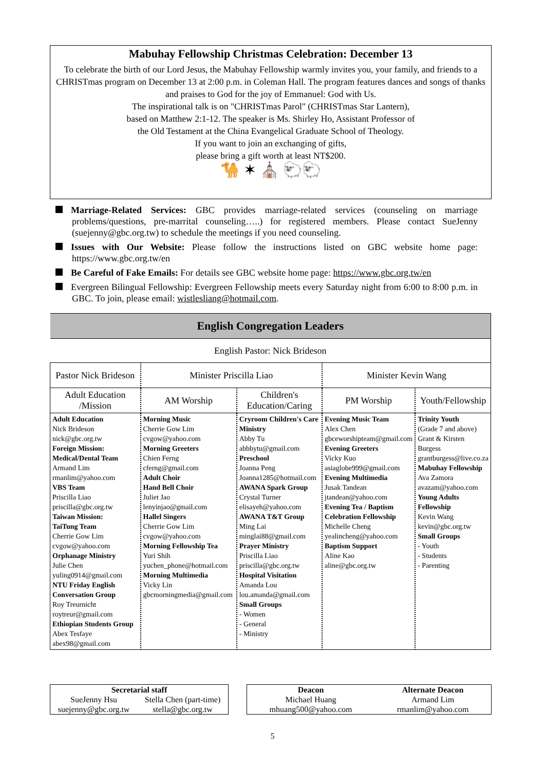Mabuhay Fellowship Christmas Celebration: December 13
To celebrate the birth of our Lord Jesus, the Mabuhay Fellowship warmly invites you, your family, and friends to a CHRISTmas program on December 13 at 2:00 p.m. in Coleman Hall. The program features dances and songs of thanks and praises to God for the joy of Emmanuel: God with Us.
The inspirational talk is on "CHRISTmas Parol" (CHRISTmas Star Lantern),
based on Matthew 2:1-12. The speaker is Ms. Shirley Ho, Assistant Professor of
the Old Testament at the China Evangelical Graduate School of Theology.
If you want to join an exchanging of gifts,
please bring a gift worth at least NT$200.
🐪 ✶ ⛪ 🐑🐑
Marriage-Related Services: GBC provides marriage-related services (counseling on marriage problems/questions, pre-marrital counseling…..) for registered members. Please contact SueJenny (suejenny@gbc.org.tw) to schedule the meetings if you need counseling.
Issues with Our Website: Please follow the instructions listed on GBC website home page: https://www.gbc.org.tw/en
Be Careful of Fake Emails: For details see GBC website home page: https://www.gbc.org.tw/en
Evergreen Bilingual Fellowship: Evergreen Fellowship meets every Saturday night from 6:00 to 8:00 p.m. in GBC. To join, please email: wistlesliang@hotmail.com.
| English Congregation Leaders | | | | |
| English Pastor: Nick Brideson | | | | |
| Pastor Nick Brideson | Minister Priscilla Liao | | Minister Kevin Wang | |
| Adult Education /Mission | AM Worship | Children's Education/Caring | PM Worship | Youth/Fellowship |
| Adult Education Nick Brideson nick@gbc.org.tw Foreign Mission: Medical/Dental Team Armand Lim rmanlim@yahoo.com VBS Team Priscilla Liao priscilla@gbc.org.tw Taiwan Mission: TaiTung Team Cherrie Gow Lim cvgow@yahoo.com Orphanage Ministry Julie Chen yuling0914@gmail.com NTU Friday English Conversation Group Roy Treurnicht roytreur@gmail.com Ethiopian Students Group Abex Tesfaye abex98@gmail.com | Morning Music Cherrie Gow Lim cvgow@yahoo.com Morning Greeters Chien Ferng cferng@gmail.com Adult Choir Hand Bell Choir Juliet Jao lenyinjao@gmail.com Hallel Singers Cherrie Gow Lim cvgow@yahoo.com Morning Fellowship Tea Yuri Shih yuchen_phone@hotmail.com Morning Multimedia Vicky Lin gbcmorningmedia@gmail.com | Cryroom Children's Care Ministry Abby Tu abbbytu@gmail.com Preschool Joanna Peng Joanna1285@hotmail.com AWANA Spark Group Crystal Turner elisayeh@yahoo.com AWANA T&T Group Ming Lai minglai88@gmail.com Prayer Ministry Priscilla Liao priscilla@gbc.org.tw Hospital Visitation Amanda Lou lou.amanda@gmail.com Small Groups - Women - General - Ministry | Evening Music Team Alex Chen gbceworshipteam@gmail.com Evening Greeters Vicky Kuo asiaglobe999@gmail.com Evening Multimedia Jusak Tandean jtandean@yahoo.com Evening Tea / Baptism Celebration Fellowship Michelle Cheng yealincheng@yahoo.com Baptism Support Aline Kao aline@gbc.org.tw | Trinity Youth (Grade 7 and above) Grant & Kirsten Burgess grantburgess@live.co.za Mabuhay Fellowship Ava Zamora avazam@yahoo.com Young Adults Fellowship Kevin Wang kevin@gbc.org.tw Small Groups - Youth - Students - Parenting |
Secretarial staff
SueJenny Hsu
suejenny@gbc.org.tw Stella Chen (part-time)
stella@gbc.org.tw
Deacon
Michael Huang
mhuang500@yahoo.com Alternate Deacon
Armand Lim
rmanlim@yahoo.com
5